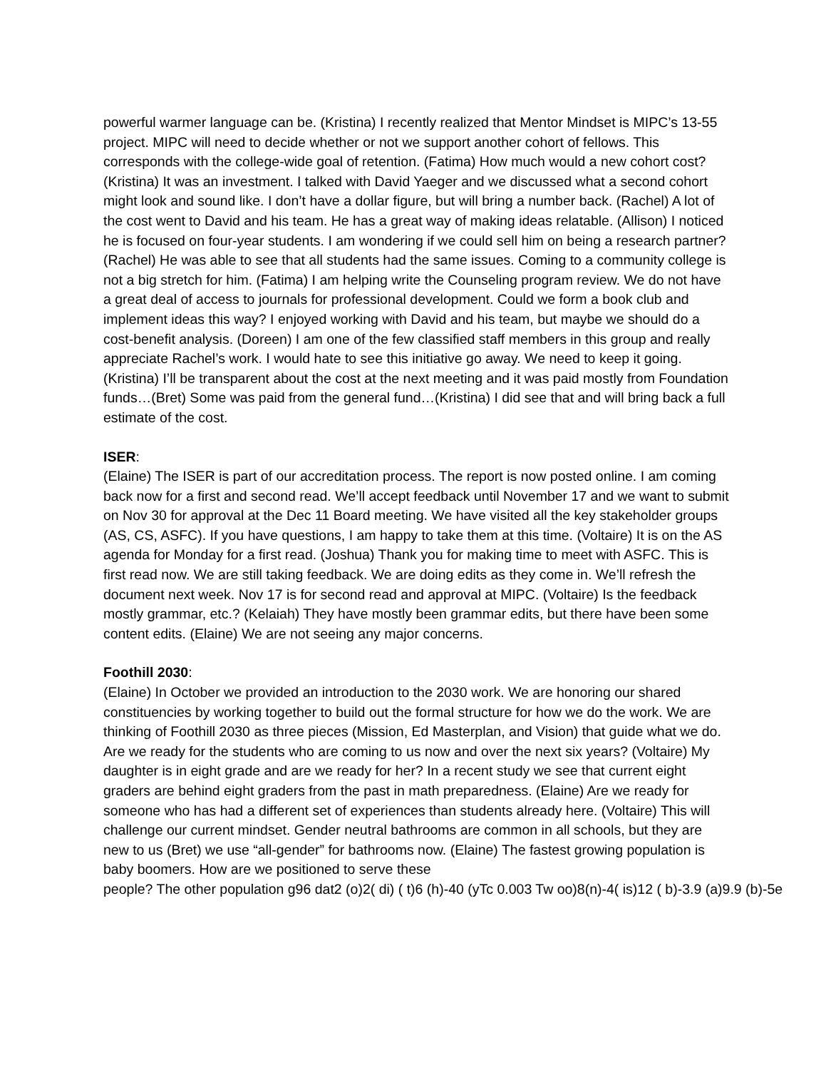powerful warmer language can be. (Kristina) I recently realized that Mentor Mindset is MIPC’s 13-55 project. MIPC will need to decide whether or not we support another cohort of fellows. This corresponds with the college-wide goal of retention. (Fatima) How much would a new cohort cost? (Kristina) It was an investment. I talked with David Yaeger and we discussed what a second cohort might look and sound like. I don’t have a dollar figure, but will bring a number back. (Rachel) A lot of the cost went to David and his team. He has a great way of making ideas relatable. (Allison) I noticed he is focused on four-year students. I am wondering if we could sell him on being a research partner? (Rachel) He was able to see that all students had the same issues. Coming to a community college is not a big stretch for him. (Fatima) I am helping write the Counseling program review. We do not have a great deal of access to journals for professional development. Could we form a book club and implement ideas this way? I enjoyed working with David and his team, but maybe we should do a cost-benefit analysis. (Doreen) I am one of the few classified staff members in this group and really appreciate Rachel’s work. I would hate to see this initiative go away. We need to keep it going. (Kristina) I’ll be transparent about the cost at the next meeting and it was paid mostly from Foundation funds…(Bret) Some was paid from the general fund…(Kristina) I did see that and will bring back a full estimate of the cost.
ISER:
(Elaine) The ISER is part of our accreditation process. The report is now posted online. I am coming back now for a first and second read. We’ll accept feedback until November 17 and we want to submit on Nov 30 for approval at the Dec 11 Board meeting. We have visited all the key stakeholder groups (AS, CS, ASFC). If you have questions, I am happy to take them at this time. (Voltaire) It is on the AS agenda for Monday for a first read. (Joshua) Thank you for making time to meet with ASFC. This is first read now. We are still taking feedback. We are doing edits as they come in. We’ll refresh the document next week. Nov 17 is for second read and approval at MIPC. (Voltaire) Is the feedback mostly grammar, etc.? (Kelaiah) They have mostly been grammar edits, but there have been some content edits. (Elaine) We are not seeing any major concerns.
Foothill 2030:
(Elaine) In October we provided an introduction to the 2030 work. We are honoring our shared constituencies by working together to build out the formal structure for how we do the work. We are thinking of Foothill 2030 as three pieces (Mission, Ed Masterplan, and Vision) that guide what we do. Are we ready for the students who are coming to us now and over the next six years? (Voltaire) My daughter is in eight grade and are we ready for her? In a recent study we see that current eight graders are behind eight graders from the past in math preparedness. (Elaine) Are we ready for someone who has had a different set of experiences than students already here. (Voltaire) This will challenge our current mindset. Gender neutral bathrooms are common in all schools, but they are new to us (Bret) we use “all-gender” for bathrooms now. (Elaine) The fastest growing population is baby boomers. How are we positioned to serve these
people? The other population g96 dat2 (o)2( di) ( t)6 (h)-40 (yTc 0.003 Tw oo)8(n)-4( is)12 ( b)-3.9 (a)9.9 (b)-5e